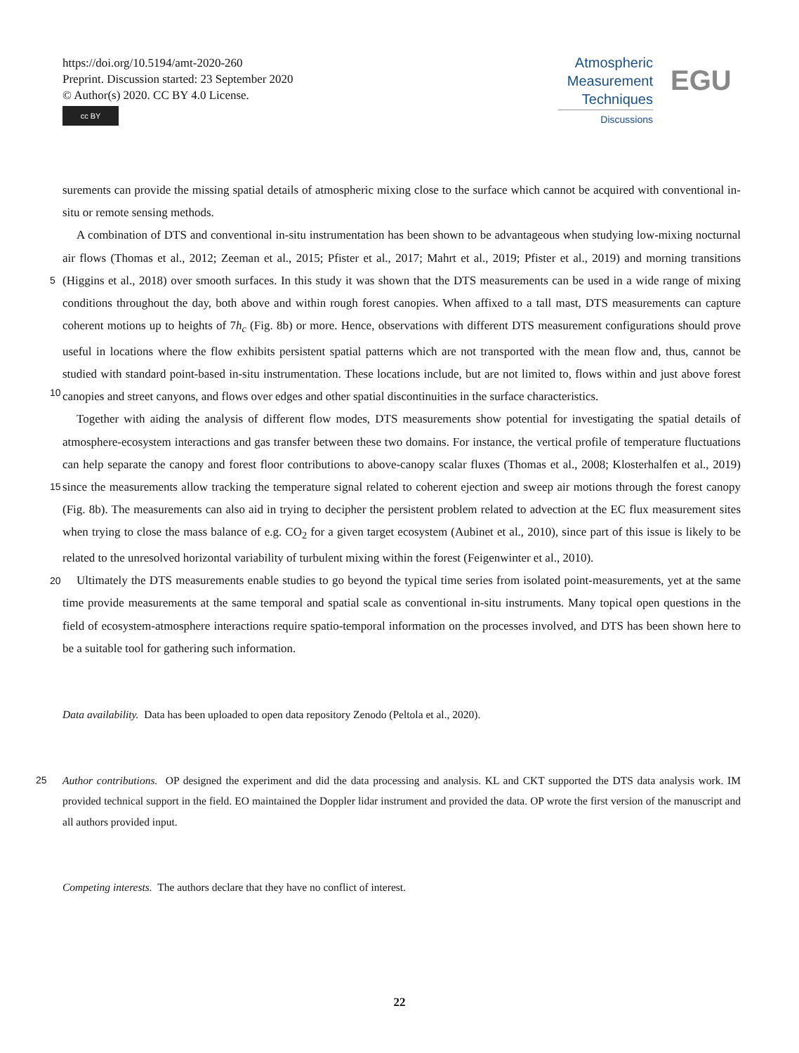https://doi.org/10.5194/amt-2020-260
Preprint. Discussion started: 23 September 2020
© Author(s) 2020. CC BY 4.0 License.
cc BY
Atmospheric
Measurement
Techniques
Discussions
EGU
surements can provide the missing spatial details of atmospheric mixing close to the surface which cannot be acquired with conventional in-situ or remote sensing methods.
A combination of DTS and conventional in-situ instrumentation has been shown to be advantageous when studying low-mixing nocturnal air flows (Thomas et al., 2012; Zeeman et al., 2015; Pfister et al., 2017; Mahrt et al., 2019; Pfister et al., 2019)
5
and morning transitions (Higgins et al., 2018) over smooth surfaces. In this study it was shown that the DTS measurements can be used in a wide range of mixing conditions throughout the day, both above and within rough forest canopies. When affixed to a tall mast, DTS measurements can capture coherent motions up to heights of 7h<sub>c</sub> (Fig. 8b) or more. Hence, observations with different DTS measurement configurations should prove useful in locations where the flow exhibits persistent spatial patterns which are not transported with the mean flow and, thus, cannot be studied with standard point-based in-situ instrumentation.
10
These locations include, but are not limited to, flows within and just above forest canopies and street canyons, and flows over edges and other spatial discontinuities in the surface characteristics.
Together with aiding the analysis of different flow modes, DTS measurements show potential for investigating the spatial details of atmosphere-ecosystem interactions and gas transfer between these two domains. For instance, the vertical profile of temperature fluctuations can help separate the canopy and forest floor contributions to above-canopy scalar fluxes (Thomas
15
et al., 2008; Klosterhalfen et al., 2019) since the measurements allow tracking the temperature signal related to coherent ejection and sweep air motions through the forest canopy (Fig. 8b). The measurements can also aid in trying to decipher the persistent problem related to advection at the EC flux measurement sites when trying to close the mass balance of e.g. CO<sub>2</sub> for a given target ecosystem (Aubinet et al., 2010), since part of this issue is likely to be related to the unresolved horizontal variability of turbulent mixing within the forest (Feigenwinter et al., 2010).
20 Ultimately the DTS measurements enable studies to go beyond the typical time series from isolated point-measurements, yet at the same time provide measurements at the same temporal and spatial scale as conventional in-situ instruments. Many topical open questions in the field of ecosystem-atmosphere interactions require spatio-temporal information on the processes involved, and DTS has been shown here to be a suitable tool for gathering such information.
Data availability. Data has been uploaded to open data repository Zenodo (Peltola et al., 2020).
25 Author contributions. OP designed the experiment and did the data processing and analysis. KL and CKT supported the DTS data analysis work. IM provided technical support in the field. EO maintained the Doppler lidar instrument and provided the data. OP wrote the first version of the manuscript and all authors provided input.
Competing interests. The authors declare that they have no conflict of interest.
22